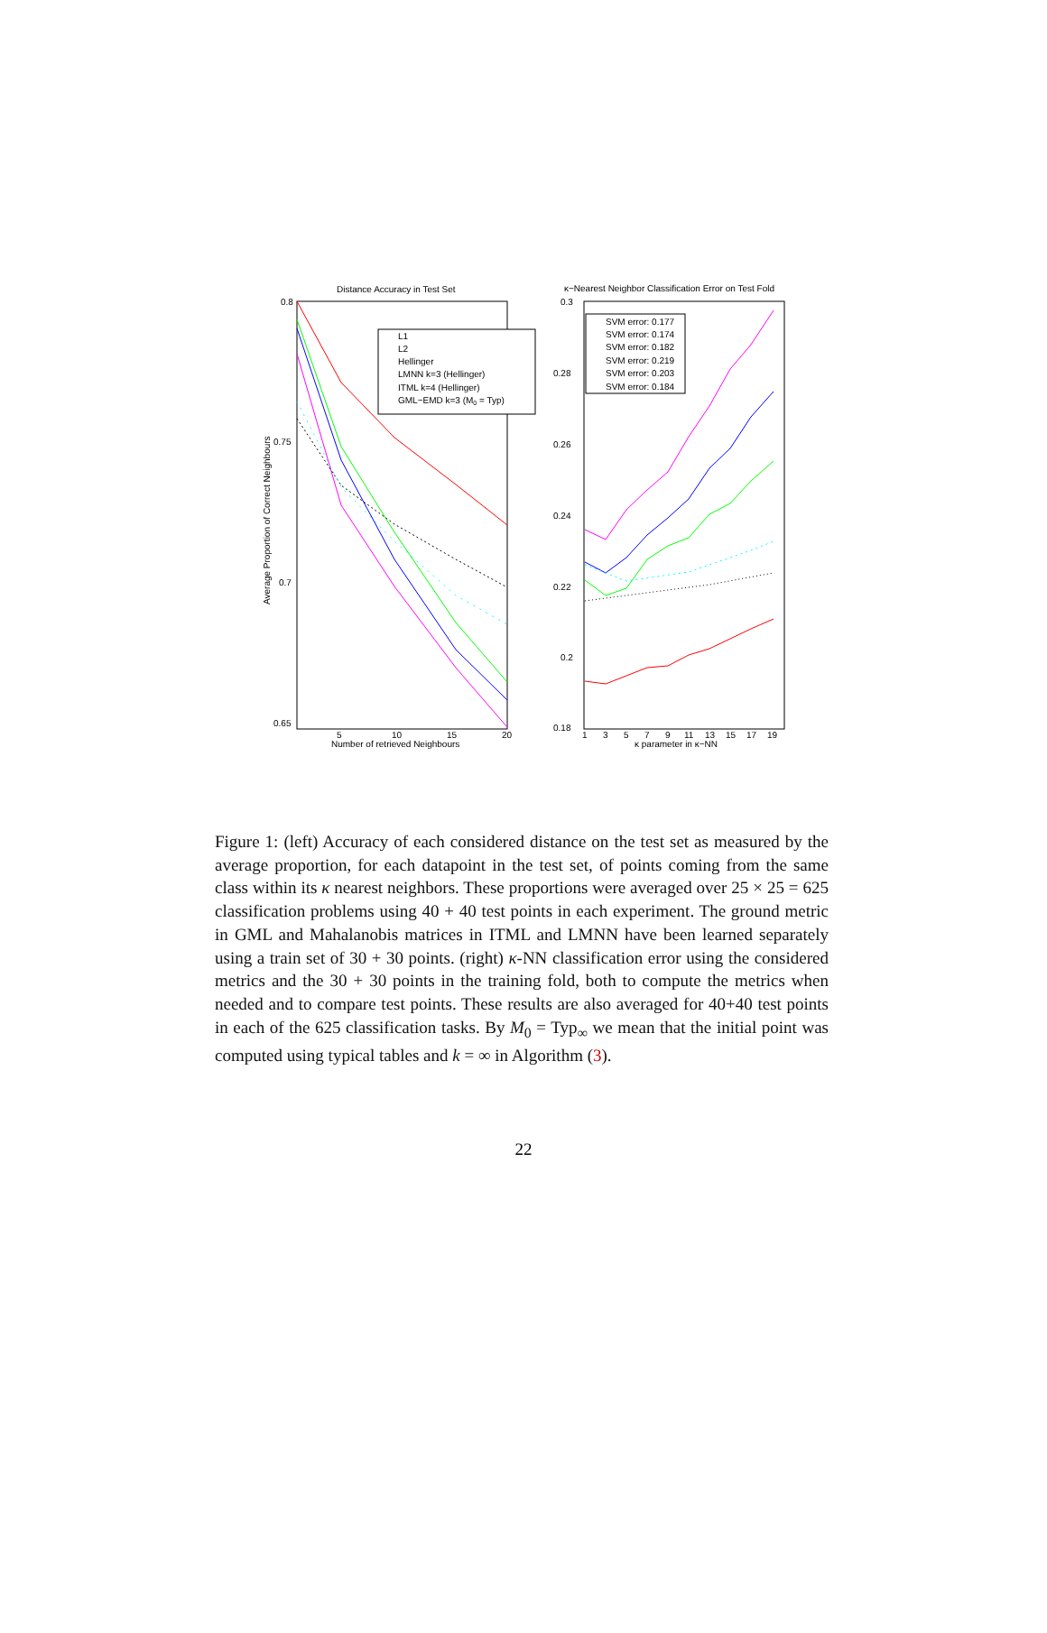Distance Accuracy in Test Set
κ−Nearest Neighbor Classification Error on Test Fold
0.8
0.75
0.7
0.65
5
10
15
20
Number of retrieved Neighbours
Average Proportion of Correct Neighbours
0.3
0.28
0.24
0.22
0.2
0.18
0.26
1
3
5
7
9
11
13
15
17
19
κ parameter in κ−NN
L1
L2
Hellinger
LMNN k=3 (Hellinger)
ITML k=4 (Hellinger)
GML−EMD k=3 (M0 = Typ)
SVM error: 0.177
SVM error: 0.174
SVM error: 0.182
SVM error: 0.219
SVM error: 0.203
SVM error: 0.184
Figure 1: (left) Accuracy of each considered distance on the test set as measured by the average proportion, for each datapoint in the test set, of points coming from the same class within its κ nearest neighbors. These proportions were averaged over 25 × 25 = 625 classification problems using 40 + 40 test points in each experiment. The ground metric in GML and Mahalanobis matrices in ITML and LMNN have been learned separately using a train set of 30 + 30 points. (right) κ-NN classification error using the considered metrics and the 30 + 30 points in the training fold, both to compute the metrics when needed and to compare test points. These results are also averaged for 40+40 test points in each of the 625 classification tasks. By M<sub>0</sub> = Typ<sub>∞</sub> we mean that the initial point was computed using typical tables and k = ∞ in Algorithm (3).
22